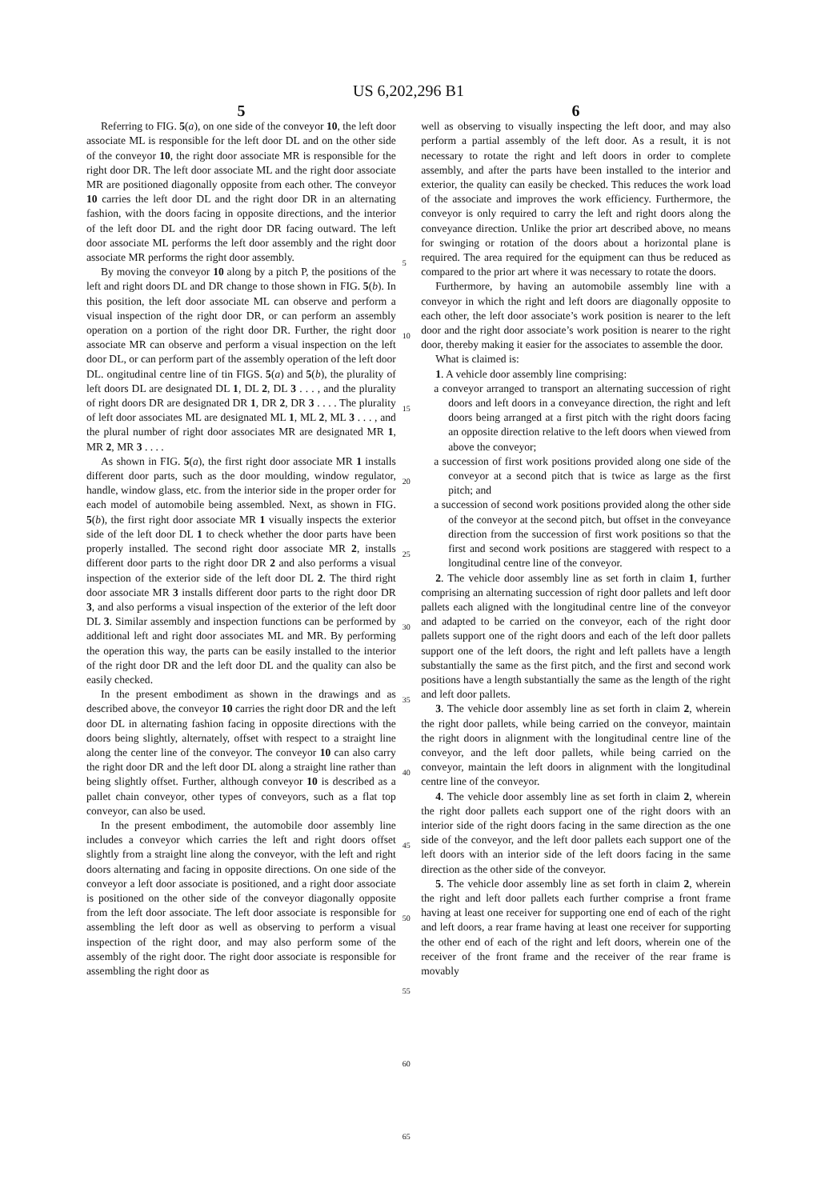US 6,202,296 B1
5
Referring to FIG. 5(a), on one side of the conveyor 10, the left door associate ML is responsible for the left door DL and on the other side of the conveyor 10, the right door associate MR is responsible for the right door DR. The left door associate ML and the right door associate MR are positioned diagonally opposite from each other. The conveyor 10 carries the left door DL and the right door DR in an alternating fashion, with the doors facing in opposite directions, and the interior of the left door DL and the right door DR facing outward. The left door associate ML performs the left door assembly and the right door associate MR performs the right door assembly.
By moving the conveyor 10 along by a pitch P, the positions of the left and right doors DL and DR change to those shown in FIG. 5(b). In this position, the left door associate ML can observe and perform a visual inspection of the right door DR, or can perform an assembly operation on a portion of the right door DR. Further, the right door associate MR can observe and perform a visual inspection on the left door DL, or can perform part of the assembly operation of the left door DL. ongitudinal centre line of tin FIGS. 5(a) and 5(b), the plurality of left doors DL are designated DL 1, DL 2, DL 3 . . . , and the plurality of right doors DR are designated DR 1, DR 2, DR 3 . . . . The plurality of left door associates ML are designated ML 1, ML 2, ML 3 . . . , and the plural number of right door associates MR are designated MR 1, MR 2, MR 3 . . . .
As shown in FIG. 5(a), the first right door associate MR 1 installs different door parts, such as the door moulding, window regulator, handle, window glass, etc. from the interior side in the proper order for each model of automobile being assembled. Next, as shown in FIG. 5(b), the first right door associate MR 1 visually inspects the exterior side of the left door DL 1 to check whether the door parts have been properly installed. The second right door associate MR 2, installs different door parts to the right door DR 2 and also performs a visual inspection of the exterior side of the left door DL 2. The third right door associate MR 3 installs different door parts to the right door DR 3, and also performs a visual inspection of the exterior of the left door DL 3. Similar assembly and inspection functions can be performed by additional left and right door associates ML and MR. By performing the operation this way, the parts can be easily installed to the interior of the right door DR and the left door DL and the quality can also be easily checked.
In the present embodiment as shown in the drawings and as described above, the conveyor 10 carries the right door DR and the left door DL in alternating fashion facing in opposite directions with the doors being slightly, alternately, offset with respect to a straight line along the center line of the conveyor. The conveyor 10 can also carry the right door DR and the left door DL along a straight line rather than being slightly offset. Further, although conveyor 10 is described as a pallet chain conveyor, other types of conveyors, such as a flat top conveyor, can also be used.
In the present embodiment, the automobile door assembly line includes a conveyor which carries the left and right doors offset slightly from a straight line along the conveyor, with the left and right doors alternating and facing in opposite directions. On one side of the conveyor a left door associate is positioned, and a right door associate is positioned on the other side of the conveyor diagonally opposite from the left door associate. The left door associate is responsible for assembling the left door as well as observing to perform a visual inspection of the right door, and may also perform some of the assembly of the right door. The right door associate is responsible for assembling the right door as
5
10
15
20
25
30
35
40
45
50
55
60
65
6
well as observing to visually inspecting the left door, and may also perform a partial assembly of the left door. As a result, it is not necessary to rotate the right and left doors in order to complete assembly, and after the parts have been installed to the interior and exterior, the quality can easily be checked. This reduces the work load of the associate and improves the work efficiency. Furthermore, the conveyor is only required to carry the left and right doors along the conveyance direction. Unlike the prior art described above, no means for swinging or rotation of the doors about a horizontal plane is required. The area required for the equipment can thus be reduced as compared to the prior art where it was necessary to rotate the doors.
Furthermore, by having an automobile assembly line with a conveyor in which the right and left doors are diagonally opposite to each other, the left door associate’s work position is nearer to the left door and the right door associate’s work position is nearer to the right door, thereby making it easier for the associates to assemble the door.
What is claimed is:
1. A vehicle door assembly line comprising:
a conveyor arranged to transport an alternating succession of right doors and left doors in a conveyance direction, the right and left doors being arranged at a first pitch with the right doors facing an opposite direction relative to the left doors when viewed from above the conveyor;
a succession of first work positions provided along one side of the conveyor at a second pitch that is twice as large as the first pitch; and
a succession of second work positions provided along the other side of the conveyor at the second pitch, but offset in the conveyance direction from the succession of first work positions so that the first and second work positions are staggered with respect to a longitudinal centre line of the conveyor.
2. The vehicle door assembly line as set forth in claim 1, further comprising an alternating succession of right door pallets and left door pallets each aligned with the longitudinal centre line of the conveyor and adapted to be carried on the conveyor, each of the right door pallets support one of the right doors and each of the left door pallets support one of the left doors, the right and left pallets have a length substantially the same as the first pitch, and the first and second work positions have a length substantially the same as the length of the right and left door pallets.
3. The vehicle door assembly line as set forth in claim 2, wherein the right door pallets, while being carried on the conveyor, maintain the right doors in alignment with the longitudinal centre line of the conveyor, and the left door pallets, while being carried on the conveyor, maintain the left doors in alignment with the longitudinal centre line of the conveyor.
4. The vehicle door assembly line as set forth in claim 2, wherein the right door pallets each support one of the right doors with an interior side of the right doors facing in the same direction as the one side of the conveyor, and the left door pallets each support one of the left doors with an interior side of the left doors facing in the same direction as the other side of the conveyor.
5. The vehicle door assembly line as set forth in claim 2, wherein the right and left door pallets each further comprise a front frame having at least one receiver for supporting one end of each of the right and left doors, a rear frame having at least one receiver for supporting the other end of each of the right and left doors, wherein one of the receiver of the front frame and the receiver of the rear frame is movably